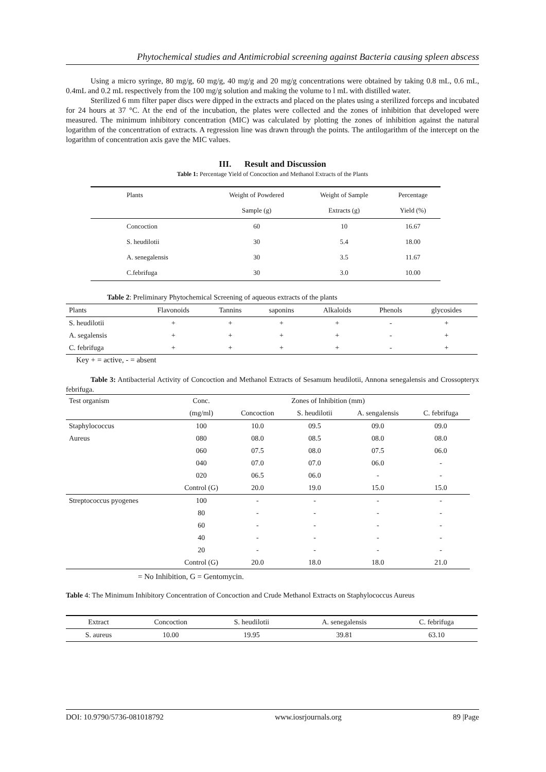Phytochemical studies and Antimicrobial screening against Bacteria causing spleen abscess
Using a micro syringe, 80 mg/g, 60 mg/g, 40 mg/g and 20 mg/g concentrations were obtained by taking 0.8 mL, 0.6 mL, 0.4mL and 0.2 mL respectively from the 100 mg/g solution and making the volume to l mL with distilled water.
Sterilized 6 mm filter paper discs were dipped in the extracts and placed on the plates using a sterilized forceps and incubated for 24 hours at 37 °C. At the end of the incubation, the plates were collected and the zones of inhibition that developed were measured. The minimum inhibitory concentration (MIC) was calculated by plotting the zones of inhibition against the natural logarithm of the concentration of extracts. A regression line was drawn through the points. The antilogarithm of the intercept on the logarithm of concentration axis gave the MIC values.
III. Result and Discussion
Table 1: Percentage Yield of Concoction and Methanol Extracts of the Plants
| Plants | Weight of Powdered | Weight of Sample | Percentage |
| --- | --- | --- | --- |
| | Sample (g) | Extracts (g) | Yield (%) |
| Concoction | 60 | 10 | 16.67 |
| S. heudilotii | 30 | 5.4 | 18.00 |
| A. senegalensis | 30 | 3.5 | 11.67 |
| C.febrifuga | 30 | 3.0 | 10.00 |
Table 2: Preliminary Phytochemical Screening of aqueous extracts of the plants
| Plants | Flavonoids | Tannins | saponins | Alkaloids | Phenols | glycosides |
| --- | --- | --- | --- | --- | --- | --- |
| S. heudilotii | + | + | + | + | - | + |
| A. segalensis | + | + | + | + | - | + |
| C. febrifuga | + | + | + | + | - | + |
Key + = active, - = absent
Table 3: Antibacterial Activity of Concoction and Methanol Extracts of Sesamum heudilotii, Annona senegalensis and Crossopteryx febrifuga.
| Test organism | Conc. | Zones of Inhibition (mm) | | | |
| --- | --- | --- | --- | --- | --- |
| | (mg/ml) | Concoction | S. heudilotii | A. sengalensis | C. febrifuga |
| Staphylococcus | 100 | 10.0 | 09.5 | 09.0 | 09.0 |
| Aureus | 080 | 08.0 | 08.5 | 08.0 | 08.0 |
| | 060 | 07.5 | 08.0 | 07.5 | 06.0 |
| | 040 | 07.0 | 07.0 | 06.0 | - |
| | 020 | 06.5 | 06.0 | - | - |
| | Control (G) | 20.0 | 19.0 | 15.0 | 15.0 |
| Streptococcus pyogenes | 100 | - | - | - | - |
| | 80 | - | - | - | - |
| | 60 | - | - | - | - |
| | 40 | - | - | - | - |
| | 20 | - | - | - | - |
| | Control (G) | 20.0 | 18.0 | 18.0 | 21.0 |
= No Inhibition, G = Gentomycin.
Table 4: The Minimum Inhibitory Concentration of Concoction and Crude Methanol Extracts on Staphylococcus Aureus
| Extract | Concoction | S. heudilotii | A. senegalensis | C. febrifuga |
| --- | --- | --- | --- | --- |
| S. aureus | 10.00 | 19.95 | 39.81 | 63.10 |
DOI: 10.9790/5736-081018792 www.iosrjournals.org 89 |Page